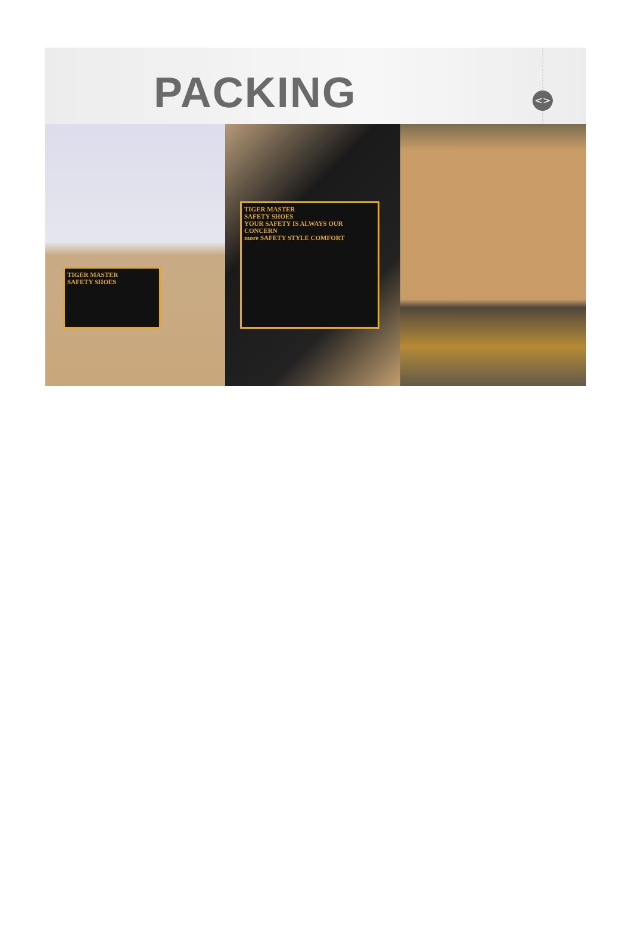PACKING <>
TIGER MASTER
SAFETY SHOES
TIGER MASTER
SAFETY SHOES
YOUR SAFETY IS ALWAYS OUR CONCERN
more SAFETY STYLE COMFORT